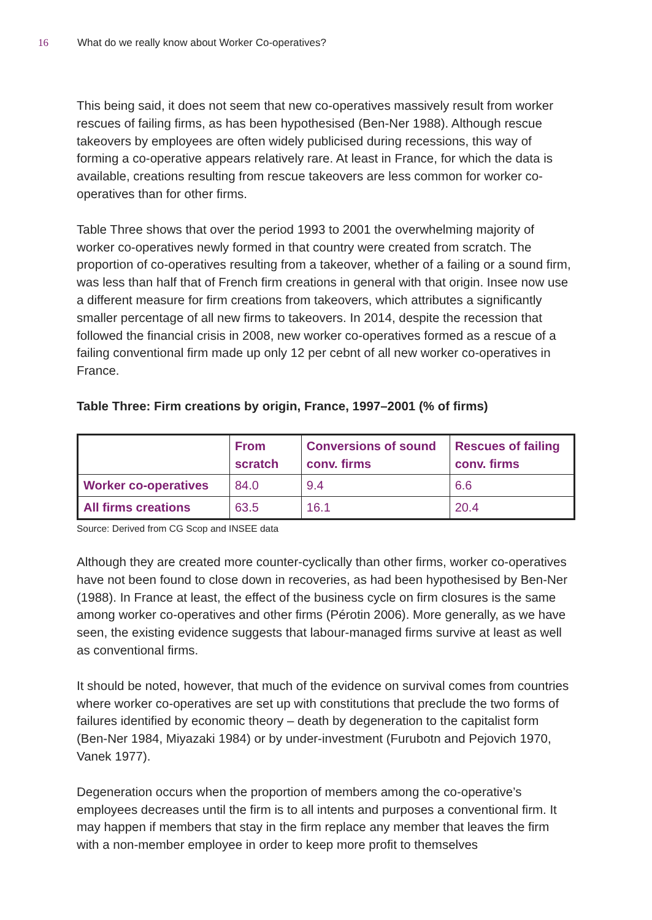16 What do we really know about Worker Co-operatives?
This being said, it does not seem that new co-operatives massively result from worker rescues of failing firms, as has been hypothesised (Ben-Ner 1988). Although rescue takeovers by employees are often widely publicised during recessions, this way of forming a co-operative appears relatively rare. At least in France, for which the data is available, creations resulting from rescue takeovers are less common for worker co-operatives than for other firms.
Table Three shows that over the period 1993 to 2001 the overwhelming majority of worker co-operatives newly formed in that country were created from scratch. The proportion of co-operatives resulting from a takeover, whether of a failing or a sound firm, was less than half that of French firm creations in general with that origin. Insee now use a different measure for firm creations from takeovers, which attributes a significantly smaller percentage of all new firms to takeovers. In 2014, despite the recession that followed the financial crisis in 2008, new worker co-operatives formed as a rescue of a failing conventional firm made up only 12 per cebnt of all new worker co-operatives in France.
Table Three: Firm creations by origin, France, 1997–2001 (% of firms)
| | From scratch | Conversions of sound conv. firms | Rescues of failing conv. firms |
| --- | --- | --- | --- |
| Worker co-operatives | 84.0 | 9.4 | 6.6 |
| All firms creations | 63.5 | 16.1 | 20.4 |
Source: Derived from CG Scop and INSEE data
Although they are created more counter-cyclically than other firms, worker co-operatives have not been found to close down in recoveries, as had been hypothesised by Ben-Ner (1988). In France at least, the effect of the business cycle on firm closures is the same among worker co-operatives and other firms (Pérotin 2006). More generally, as we have seen, the existing evidence suggests that labour-managed firms survive at least as well as conventional firms.
It should be noted, however, that much of the evidence on survival comes from countries where worker co-operatives are set up with constitutions that preclude the two forms of failures identified by economic theory – death by degeneration to the capitalist form (Ben-Ner 1984, Miyazaki 1984) or by under-investment (Furubotn and Pejovich 1970, Vanek 1977).
Degeneration occurs when the proportion of members among the co-operative’s employees decreases until the firm is to all intents and purposes a conventional firm. It may happen if members that stay in the firm replace any member that leaves the firm with a non-member employee in order to keep more profit to themselves